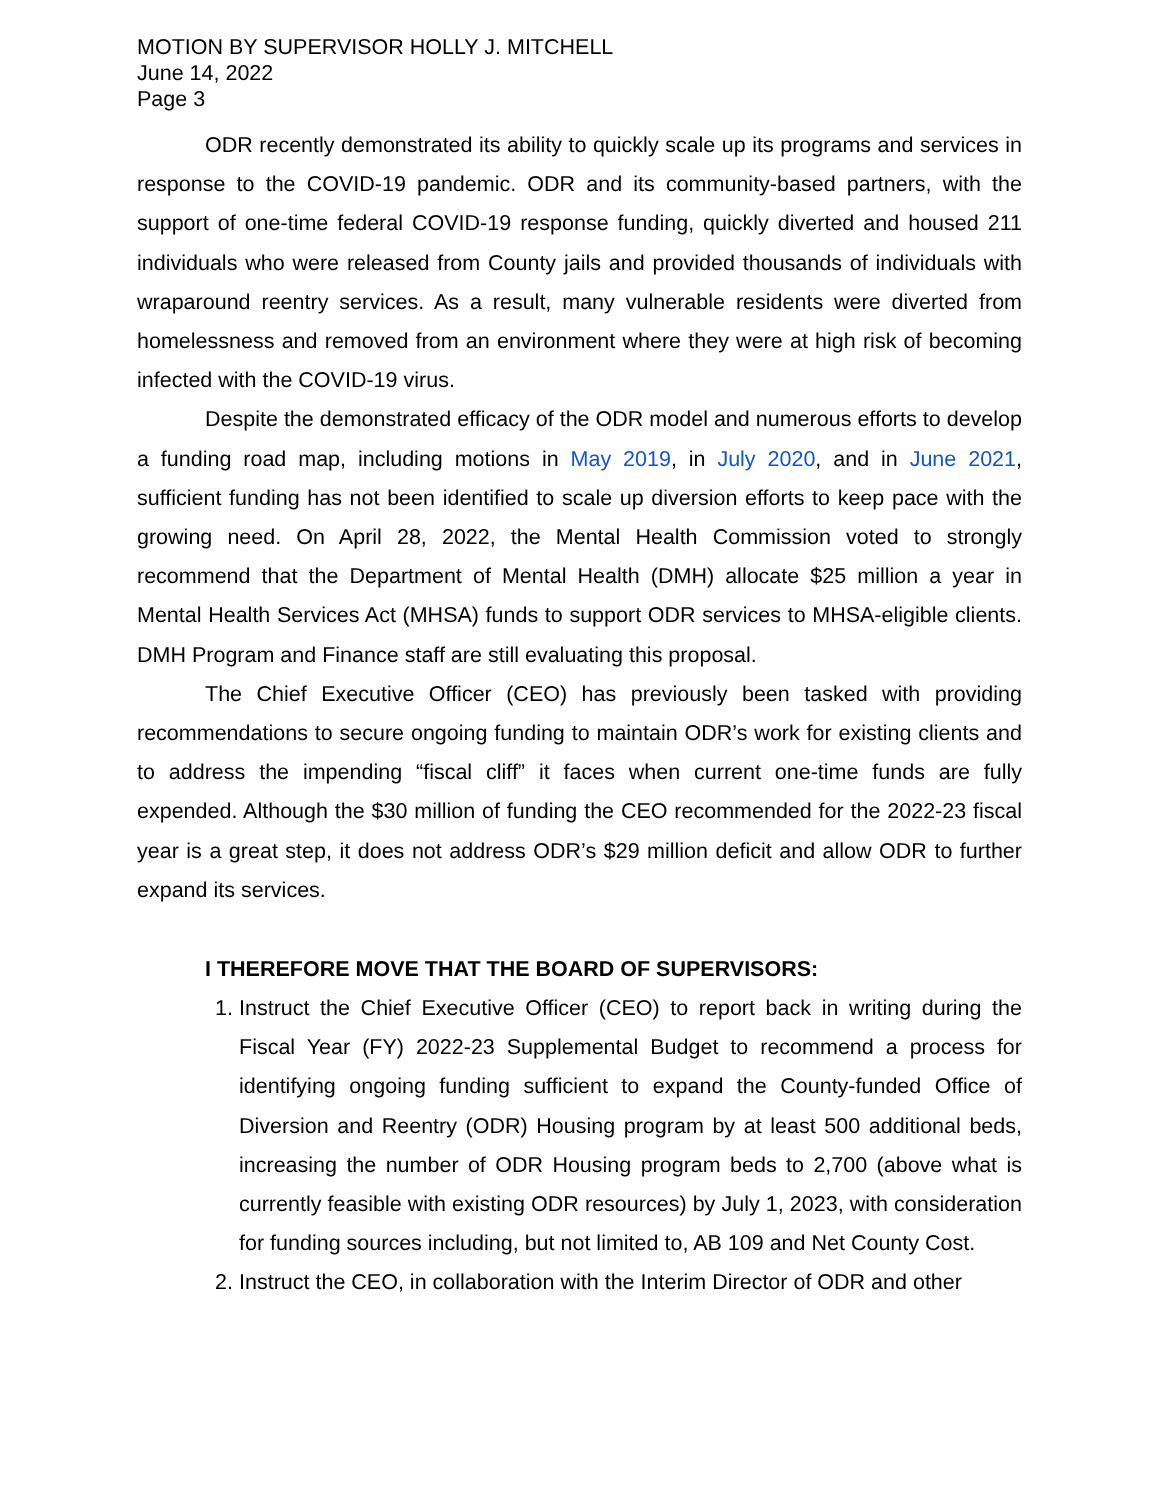MOTION BY SUPERVISOR HOLLY J. MITCHELL
June 14, 2022
Page 3
ODR recently demonstrated its ability to quickly scale up its programs and services in response to the COVID-19 pandemic. ODR and its community-based partners, with the support of one-time federal COVID-19 response funding, quickly diverted and housed 211 individuals who were released from County jails and provided thousands of individuals with wraparound reentry services. As a result, many vulnerable residents were diverted from homelessness and removed from an environment where they were at high risk of becoming infected with the COVID-19 virus.
Despite the demonstrated efficacy of the ODR model and numerous efforts to develop a funding road map, including motions in May 2019, in July 2020, and in June 2021, sufficient funding has not been identified to scale up diversion efforts to keep pace with the growing need. On April 28, 2022, the Mental Health Commission voted to strongly recommend that the Department of Mental Health (DMH) allocate $25 million a year in Mental Health Services Act (MHSA) funds to support ODR services to MHSA-eligible clients. DMH Program and Finance staff are still evaluating this proposal.
The Chief Executive Officer (CEO) has previously been tasked with providing recommendations to secure ongoing funding to maintain ODR’s work for existing clients and to address the impending “fiscal cliff” it faces when current one-time funds are fully expended. Although the $30 million of funding the CEO recommended for the 2022-23 fiscal year is a great step, it does not address ODR’s $29 million deficit and allow ODR to further expand its services.
I THEREFORE MOVE THAT THE BOARD OF SUPERVISORS:
1. Instruct the Chief Executive Officer (CEO) to report back in writing during the Fiscal Year (FY) 2022-23 Supplemental Budget to recommend a process for identifying ongoing funding sufficient to expand the County-funded Office of Diversion and Reentry (ODR) Housing program by at least 500 additional beds, increasing the number of ODR Housing program beds to 2,700 (above what is currently feasible with existing ODR resources) by July 1, 2023, with consideration for funding sources including, but not limited to, AB 109 and Net County Cost.
2. Instruct the CEO, in collaboration with the Interim Director of ODR and other